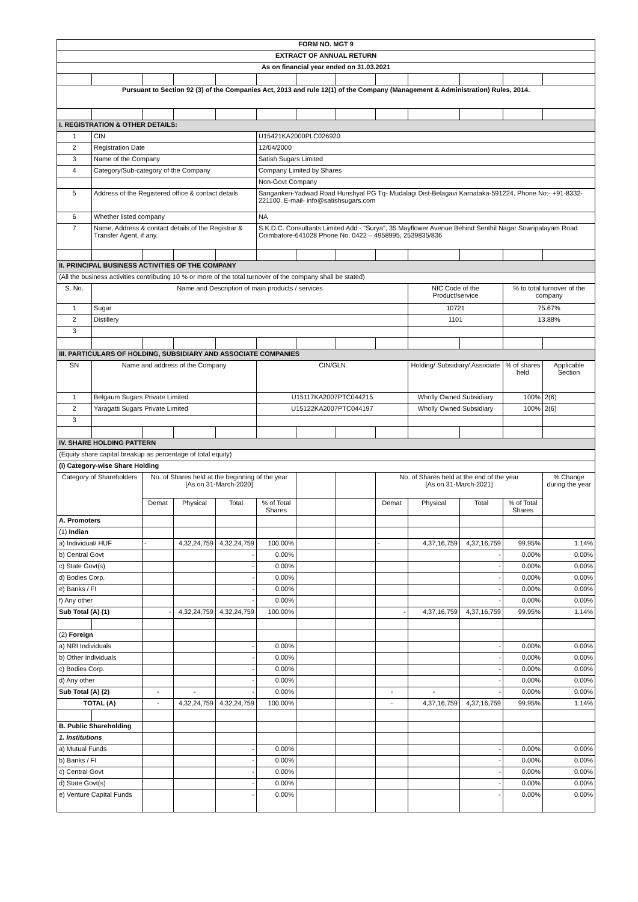| FORM NO. MGT 9 | | | | | | | | | | | | |
| EXTRACT OF ANNUAL RETURN | | | | | | | | | | | | |
| As on financial year ended on 31.03.2021 | | | | | | | | | | | | |
| Pursuant to Section 92 (3) of the Companies Act, 2013 and rule 12(1) of the Company (Management & Administration) Rules, 2014. | | | | | | | | | | | | |
| I. REGISTRATION & OTHER DETAILS: | | | | | | | | | | | | |
| 1 | CIN | | | | U15421KA2000PLC026920 | | | | | | | |
| 2 | Registration Date | | | | 12/04/2000 | | | | | | | |
| 3 | Name of the Company | | | | Satish Sugars Limited | | | | | | | |
| 4 | Category/Sub-category of the Company | | | | Company Limited by Shares | | | | | | | |
| | | | | | Non-Govt Company | | | | | | | |
| 5 | Address of the Registered office & contact details | | | | Sangankeri-Yadwad Road Hunshyal PG Tq- Mudalagi Dist-Belagavi Karnataka-591224. Phone No:- +91-8332-221100. E-mail- info@satishsugars.com | | | | | | | |
| 6 | Whether listed company | | | | NA | | | | | | | |
| 7 | Name, Address & contact details of the Registrar & Transfer Agent, if any. | | | | S.K.D.C. Consultants Limited Add:- "Surya", 35 Mayflower Avenue Behind Senthil Nagar Sowripalayam Road Coimbatore-641028 Phone No. 0422 – 4958995, 2539835/836 | | | | | | | |
| II. PRINCIPAL BUSINESS ACTIVITIES OF THE COMPANY | | | | | | | | | | | | |
| (All the business activities contributing 10 % or more of the total turnover of the company shall be stated) | | | | | | | | | | | | |
| S. No. | Name and Description of main products / services | | | | | | | | NIC Code of the Product/service | | % to total turnover of the company | |
| 1 | Sugar | | | | | | | | 10721 | | 75.67% | |
| 2 | Distillery | | | | | | | | 1101 | | 13.88% | |
| 3 | | | | | | | | | | | | |
| III. PARTICULARS OF HOLDING, SUBSIDIARY AND ASSOCIATE COMPANIES | | | | | | | | | | | | |
| SN | Name and address of the Company | | | | CIN/GLN | | | | Holding/ Subsidiary/ Associate | | % of shares held | Applicable Section |
| 1 | Belgaum Sugars Private Limited | | | | U15117KA2007PTC044215 | | | | Wholly Owned Subsidiary | | 100% | 2(6) |
| 2 | Yaragatti Sugars Private Limited | | | | U15122KA2007PTC044197 | | | | Wholly Owned Subsidiary | | 100% | 2(6) |
| 3 | | | | | | | | | | | | |
| IV. SHARE HOLDING PATTERN | | | | | | | | | | | | |
| (Equity share capital breakup as percentage of total equity) | | | | | | | | | | | | |
| (i) Category-wise Share Holding | | | | | | | | | | | | |
| Category of Shareholders | | No. of Shares held at the beginning of the year [As on 31-March-2020] | | | | | | No. of Shares held at the end of the year [As on 31-March-2021] | | | | % Change during the year |
| | | Demat | Physical | Total | % of Total Shares | | | Demat | Physical | Total | % of Total Shares | |
| A. Promoters | | | | | | | | | | | | |
| (1) Indian | | | | | | | | | | | | |
| a) Individual/ HUF | | - | 4,32,24,759 | 4,32,24,759 | 100.00% | | | - | 4,37,16,759 | 4,37,16,759 | 99.95% | 1.14% |
| b) Central Govt | | | | - | 0.00% | | | | | - | 0.00% | 0.00% |
| c) State Govt(s) | | | | - | 0.00% | | | | | - | 0.00% | 0.00% |
| d) Bodies Corp. | | | | - | 0.00% | | | | | - | 0.00% | 0.00% |
| e) Banks / FI | | | | - | 0.00% | | | | | - | 0.00% | 0.00% |
| f) Any other | | | | - | 0.00% | | | | | - | 0.00% | 0.00% |
| Sub Total (A) (1) | | - | 4,32,24,759 | 4,32,24,759 | 100.00% | | | - | 4,37,16,759 | 4,37,16,759 | 99.95% | 1.14% |
| (2) Foreign | | | | | | | | | | | | |
| a) NRI Individuals | | | | - | 0.00% | | | | | - | 0.00% | 0.00% |
| b) Other Individuals | | | | - | 0.00% | | | | | - | 0.00% | 0.00% |
| c) Bodies Corp. | | | | - | 0.00% | | | | | - | 0.00% | 0.00% |
| d) Any other | | | | - | 0.00% | | | | | - | 0.00% | 0.00% |
| Sub Total (A) (2) | | - | - | - | 0.00% | | | - | - | - | 0.00% | 0.00% |
| TOTAL (A) | | - | 4,32,24,759 | 4,32,24,759 | 100.00% | | | - | 4,37,16,759 | 4,37,16,759 | 99.95% | 1.14% |
| B. Public Shareholding | | | | | | | | | | | | |
| 1. Institutions | | | | | | | | | | | | |
| a) Mutual Funds | | | | - | 0.00% | | | | | - | 0.00% | 0.00% |
| b) Banks / FI | | | | - | 0.00% | | | | | - | 0.00% | 0.00% |
| c) Central Govt | | | | - | 0.00% | | | | | - | 0.00% | 0.00% |
| d) State Govt(s) | | | | - | 0.00% | | | | | - | 0.00% | 0.00% |
| e) Venture Capital Funds | | | | - | 0.00% | | | | | - | 0.00% | 0.00% |